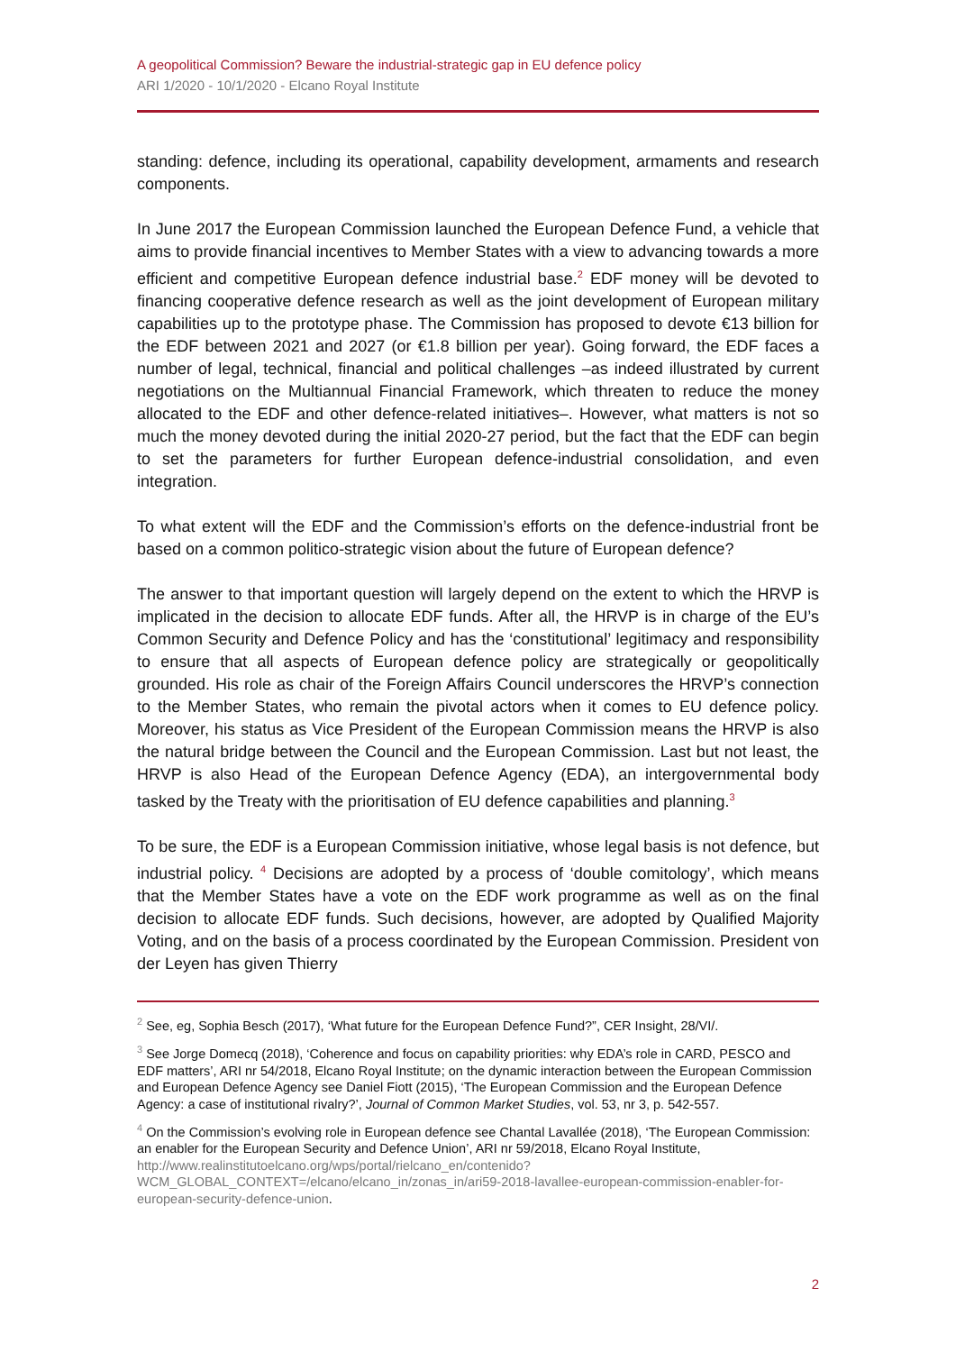A geopolitical Commission? Beware the industrial-strategic gap in EU defence policy
ARI 1/2020 - 10/1/2020 - Elcano Royal Institute
standing: defence, including its operational, capability development, armaments and research components.
In June 2017 the European Commission launched the European Defence Fund, a vehicle that aims to provide financial incentives to Member States with a view to advancing towards a more efficient and competitive European defence industrial base.<sup>2</sup> EDF money will be devoted to financing cooperative defence research as well as the joint development of European military capabilities up to the prototype phase. The Commission has proposed to devote €13 billion for the EDF between 2021 and 2027 (or €1.8 billion per year). Going forward, the EDF faces a number of legal, technical, financial and political challenges –as indeed illustrated by current negotiations on the Multiannual Financial Framework, which threaten to reduce the money allocated to the EDF and other defence-related initiatives–. However, what matters is not so much the money devoted during the initial 2020-27 period, but the fact that the EDF can begin to set the parameters for further European defence-industrial consolidation, and even integration.
To what extent will the EDF and the Commission’s efforts on the defence-industrial front be based on a common politico-strategic vision about the future of European defence?
The answer to that important question will largely depend on the extent to which the HRVP is implicated in the decision to allocate EDF funds. After all, the HRVP is in charge of the EU’s Common Security and Defence Policy and has the ‘constitutional’ legitimacy and responsibility to ensure that all aspects of European defence policy are strategically or geopolitically grounded. His role as chair of the Foreign Affairs Council underscores the HRVP’s connection to the Member States, who remain the pivotal actors when it comes to EU defence policy. Moreover, his status as Vice President of the European Commission means the HRVP is also the natural bridge between the Council and the European Commission. Last but not least, the HRVP is also Head of the European Defence Agency (EDA), an intergovernmental body tasked by the Treaty with the prioritisation of EU defence capabilities and planning.<sup>3</sup>
To be sure, the EDF is a European Commission initiative, whose legal basis is not defence, but industrial policy. <sup>4</sup> Decisions are adopted by a process of ‘double comitology’, which means that the Member States have a vote on the EDF work programme as well as on the final decision to allocate EDF funds. Such decisions, however, are adopted by Qualified Majority Voting, and on the basis of a process coordinated by the European Commission. President von der Leyen has given Thierry
<sup>2</sup> See, eg, Sophia Besch (2017), ‘What future for the European Defence Fund?”, CER Insight, 28/VI/.
<sup>3</sup> See Jorge Domecq (2018), ‘Coherence and focus on capability priorities: why EDA’s role in CARD, PESCO and EDF matters’, ARI nr 54/2018, Elcano Royal Institute; on the dynamic interaction between the European Commission and European Defence Agency see Daniel Fiott (2015), ‘The European Commission and the European Defence Agency: a case of institutional rivalry?’, Journal of Common Market Studies, vol. 53, nr 3, p. 542-557.
<sup>4</sup> On the Commission’s evolving role in European defence see Chantal Lavallée (2018), ‘The European Commission: an enabler for the European Security and Defence Union’, ARI nr 59/2018, Elcano Royal Institute, http://www.realinstitutoelcano.org/wps/portal/rielcano_en/contenido?WCM_GLOBAL_CONTEXT=/elcano/elcano_in/zonas_in/ari59-2018-lavallee-european-commission-enabler-for-european-security-defence-union.
2